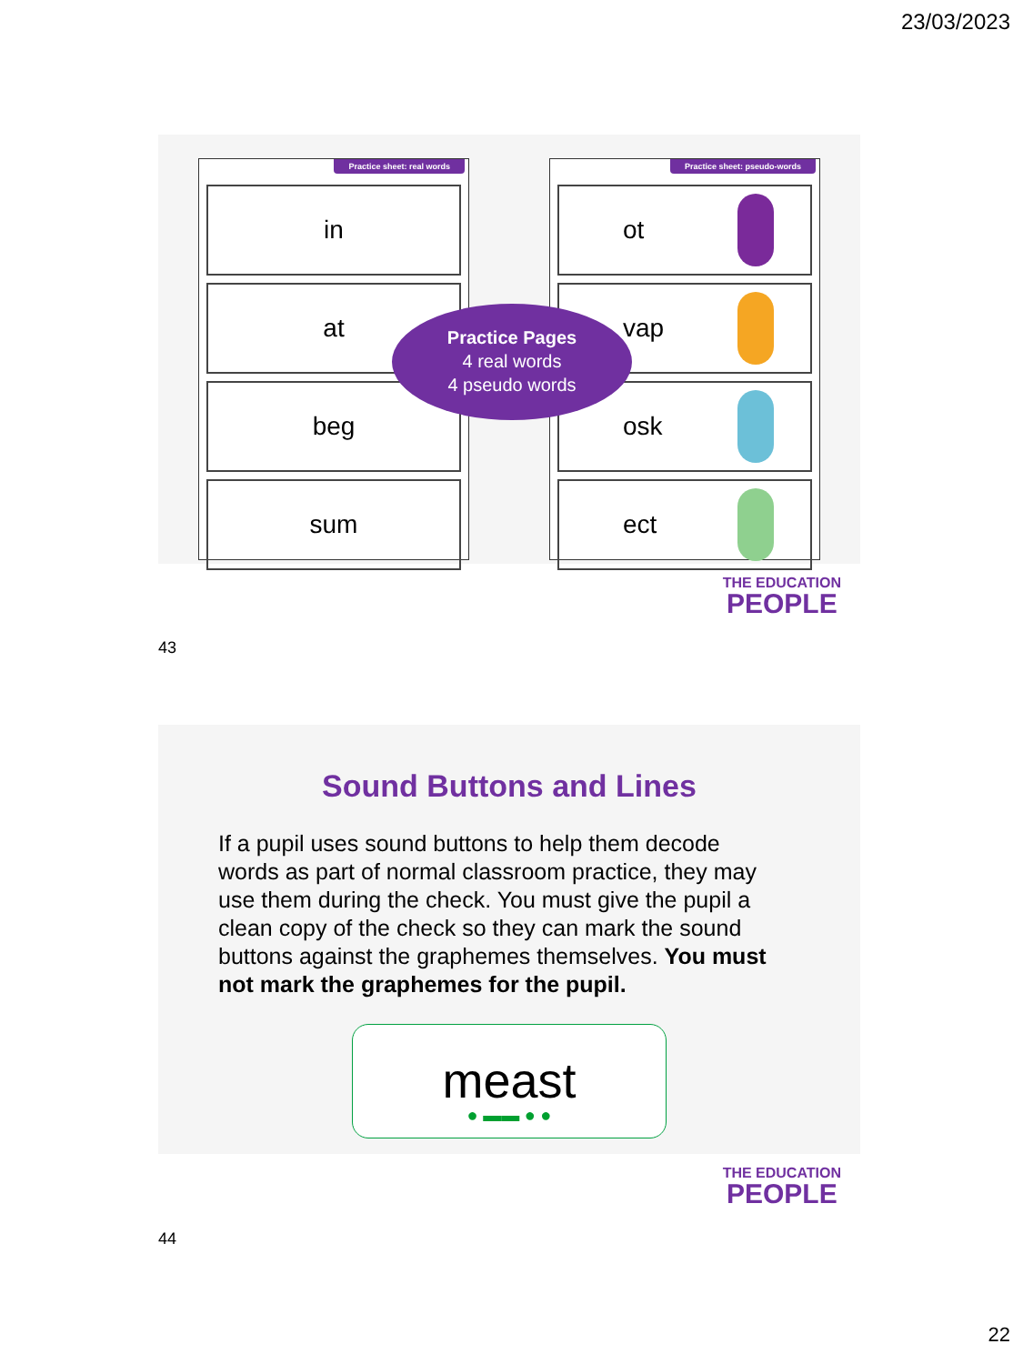23/03/2023
Practice sheet: real words
in
at
beg
sum
Practice sheet: pseudo-words
ot
vap
osk
ect
Practice Pages
4 real words
4 pseudo words
THE EDUCATION
PEOPLE
43
Sound Buttons and Lines
If a pupil uses sound buttons to help them decode words as part of normal classroom practice, they may use them during the check. You must give the pupil a clean copy of the check so they can mark the sound buttons against the graphemes themselves. You must not mark the graphemes for the pupil.
meast
● ▬▬ ● ●
THE EDUCATION
PEOPLE
44
22